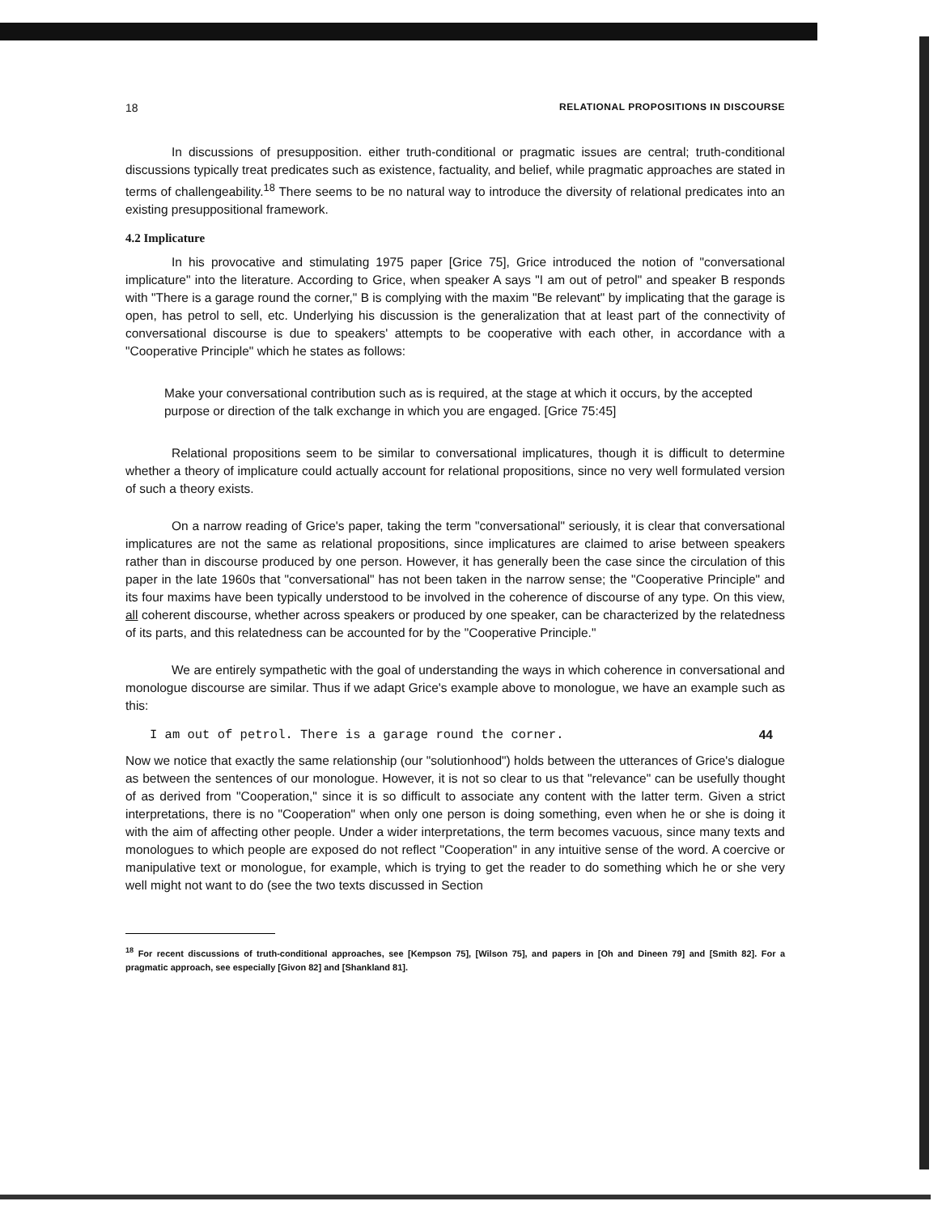18 RELATIONAL PROPOSITIONS IN DISCOURSE
In discussions of presupposition. either truth-conditional or pragmatic issues are central; truth-conditional discussions typically treat predicates such as existence, factuality, and belief, while pragmatic approaches are stated in terms of challengeability.<sup>18</sup> There seems to be no natural way to introduce the diversity of relational predicates into an existing presuppositional framework.
4.2 Implicature
In his provocative and stimulating 1975 paper [Grice 75], Grice introduced the notion of "conversational implicature" into the literature. According to Grice, when speaker A says "I am out of petrol" and speaker B responds with "There is a garage round the corner," B is complying with the maxim "Be relevant" by implicating that the garage is open, has petrol to sell, etc. Underlying his discussion is the generalization that at least part of the connectivity of conversational discourse is due to speakers' attempts to be cooperative with each other, in accordance with a "Cooperative Principle" which he states as follows:
Make your conversational contribution such as is required, at the stage at which it occurs, by the accepted purpose or direction of the talk exchange in which you are engaged. [Grice 75:45]
Relational propositions seem to be similar to conversational implicatures, though it is difficult to determine whether a theory of implicature could actually account for relational propositions, since no very well formulated version of such a theory exists.
On a narrow reading of Grice's paper, taking the term "conversational" seriously, it is clear that conversational implicatures are not the same as relational propositions, since implicatures are claimed to arise between speakers rather than in discourse produced by one person. However, it has generally been the case since the circulation of this paper in the late 1960s that "conversational" has not been taken in the narrow sense; the "Cooperative Principle" and its four maxims have been typically understood to be involved in the coherence of discourse of any type. On this view, all coherent discourse, whether across speakers or produced by one speaker, can be characterized by the relatedness of its parts, and this relatedness can be accounted for by the "Cooperative Principle."
We are entirely sympathetic with the goal of understanding the ways in which coherence in conversational and monologue discourse are similar. Thus if we adapt Grice's example above to monologue, we have an example such as this:
I am out of petrol. There is a garage round the corner. 44
Now we notice that exactly the same relationship (our "solutionhood") holds between the utterances of Grice's dialogue as between the sentences of our monologue. However, it is not so clear to us that "relevance" can be usefully thought of as derived from "Cooperation," since it is so difficult to associate any content with the latter term. Given a strict interpretations, there is no "Cooperation" when only one person is doing something, even when he or she is doing it with the aim of affecting other people. Under a wider interpretations, the term becomes vacuous, since many texts and monologues to which people are exposed do not reflect "Cooperation" in any intuitive sense of the word. A coercive or manipulative text or monologue, for example, which is trying to get the reader to do something which he or she very well might not want to do (see the two texts discussed in Section
<sup>18</sup> For recent discussions of truth-conditional approaches, see [Kempson 75], [Wilson 75], and papers in [Oh and Dineen 79] and [Smith 82]. For a pragmatic approach, see especially [Givon 82] and [Shankland 81].